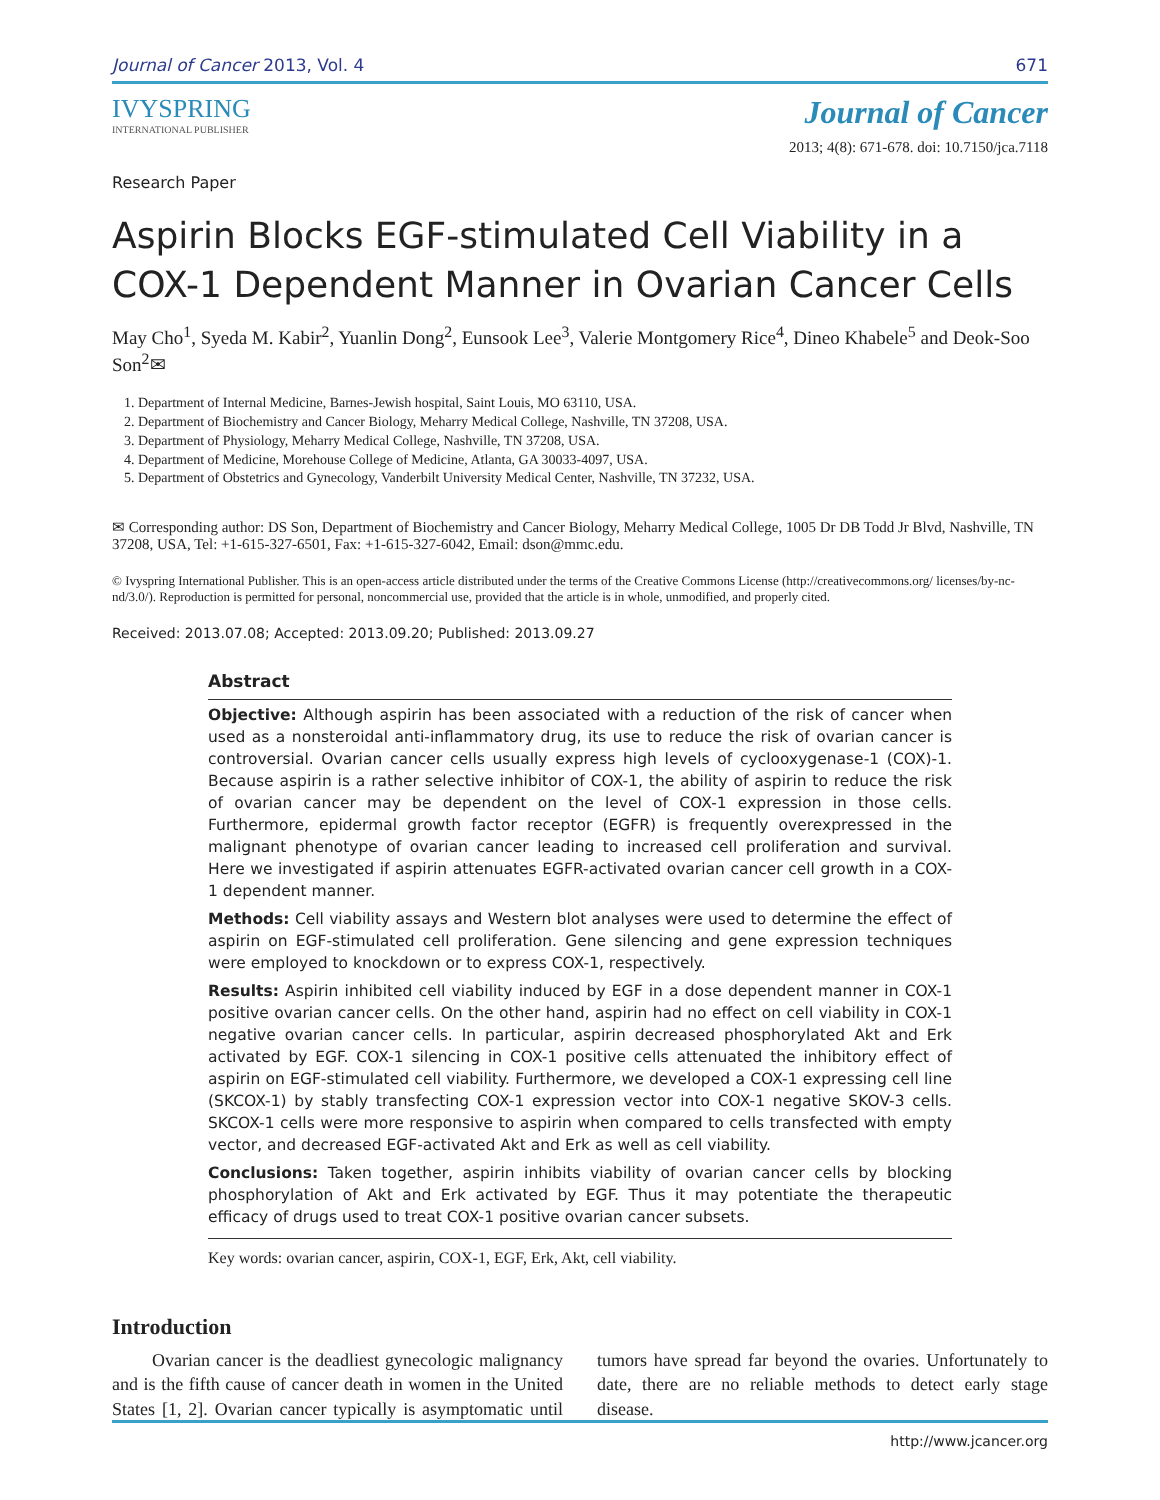Journal of Cancer 2013, Vol. 4 671
IVYSPRING
INTERNATIONAL PUBLISHER
Research Paper
Journal of Cancer
2013; 4(8): 671-678. doi: 10.7150/jca.7118
Aspirin Blocks EGF-stimulated Cell Viability in a COX-1 Dependent Manner in Ovarian Cancer Cells
May Cho<sup>1</sup>, Syeda M. Kabir<sup>2</sup>, Yuanlin Dong<sup>2</sup>, Eunsook Lee<sup>3</sup>, Valerie Montgomery Rice<sup>4</sup>, Dineo Khabele<sup>5</sup> and Deok-Soo Son<sup>2</sup>✉
1. Department of Internal Medicine, Barnes-Jewish hospital, Saint Louis, MO 63110, USA.
2. Department of Biochemistry and Cancer Biology, Meharry Medical College, Nashville, TN 37208, USA.
3. Department of Physiology, Meharry Medical College, Nashville, TN 37208, USA.
4. Department of Medicine, Morehouse College of Medicine, Atlanta, GA 30033-4097, USA.
5. Department of Obstetrics and Gynecology, Vanderbilt University Medical Center, Nashville, TN 37232, USA.
✉ Corresponding author: DS Son, Department of Biochemistry and Cancer Biology, Meharry Medical College, 1005 Dr DB Todd Jr Blvd, Nashville, TN 37208, USA, Tel: +1-615-327-6501, Fax: +1-615-327-6042, Email: dson@mmc.edu.
© Ivyspring International Publisher. This is an open-access article distributed under the terms of the Creative Commons License (http://creativecommons.org/ licenses/by-nc-nd/3.0/). Reproduction is permitted for personal, noncommercial use, provided that the article is in whole, unmodified, and properly cited.
Received: 2013.07.08; Accepted: 2013.09.20; Published: 2013.09.27
Abstract
Objective: Although aspirin has been associated with a reduction of the risk of cancer when used as a nonsteroidal anti-inflammatory drug, its use to reduce the risk of ovarian cancer is controversial. Ovarian cancer cells usually express high levels of cyclooxygenase-1 (COX)-1. Because aspirin is a rather selective inhibitor of COX-1, the ability of aspirin to reduce the risk of ovarian cancer may be dependent on the level of COX-1 expression in those cells. Furthermore, epidermal growth factor receptor (EGFR) is frequently overexpressed in the malignant phenotype of ovarian cancer leading to increased cell proliferation and survival. Here we investigated if aspirin attenuates EGFR-activated ovarian cancer cell growth in a COX-1 dependent manner.
Methods: Cell viability assays and Western blot analyses were used to determine the effect of aspirin on EGF-stimulated cell proliferation. Gene silencing and gene expression techniques were employed to knockdown or to express COX-1, respectively.
Results: Aspirin inhibited cell viability induced by EGF in a dose dependent manner in COX-1 positive ovarian cancer cells. On the other hand, aspirin had no effect on cell viability in COX-1 negative ovarian cancer cells. In particular, aspirin decreased phosphorylated Akt and Erk activated by EGF. COX-1 silencing in COX-1 positive cells attenuated the inhibitory effect of aspirin on EGF-stimulated cell viability. Furthermore, we developed a COX-1 expressing cell line (SKCOX-1) by stably transfecting COX-1 expression vector into COX-1 negative SKOV-3 cells. SKCOX-1 cells were more responsive to aspirin when compared to cells transfected with empty vector, and decreased EGF-activated Akt and Erk as well as cell viability.
Conclusions: Taken together, aspirin inhibits viability of ovarian cancer cells by blocking phosphorylation of Akt and Erk activated by EGF. Thus it may potentiate the therapeutic efficacy of drugs used to treat COX-1 positive ovarian cancer subsets.
Key words: ovarian cancer, aspirin, COX-1, EGF, Erk, Akt, cell viability.
Introduction
Ovarian cancer is the deadliest gynecologic malignancy and is the fifth cause of cancer death in women in the United States [1, 2]. Ovarian cancer typically is asymptomatic until tumors have spread far beyond the ovaries. Unfortunately to date, there are no reliable methods to detect early stage disease.
http://www.jcancer.org